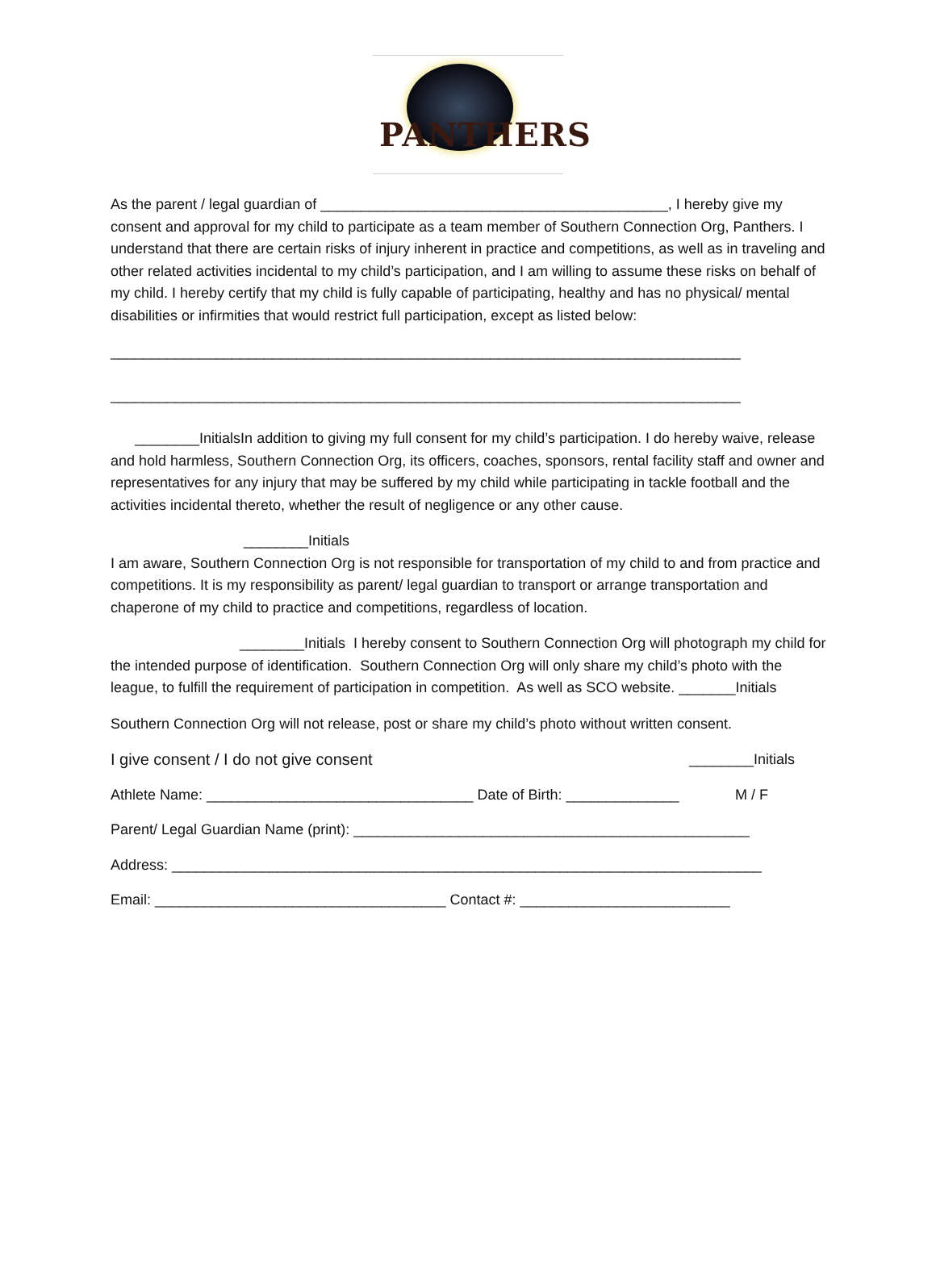PANTHERS
As the parent / legal guardian of ___________________________________________, I hereby give my consent and approval for my child to participate as a team member of Southern Connection Org, Panthers. I understand that there are certain risks of injury inherent in practice and competitions, as well as in traveling and other related activities incidental to my child’s participation, and I am willing to assume these risks on behalf of my child. I hereby certify that my child is fully capable of participating, healthy and has no physical/ mental disabilities or infirmities that would restrict full participation, except as listed below:
______________________________________________________________________________
______________________________________________________________________________
________InitialsIn addition to giving my full consent for my child’s participation. I do hereby waive, release and hold harmless, Southern Connection Org, its officers, coaches, sponsors, rental facility staff and owner and representatives for any injury that may be suffered by my child while participating in tackle football and the activities incidental thereto, whether the result of negligence or any other cause.
________Initials
I am aware, Southern Connection Org is not responsible for transportation of my child to and from practice and competitions. It is my responsibility as parent/ legal guardian to transport or arrange transportation and chaperone of my child to practice and competitions, regardless of location.
________Initials I hereby consent to Southern Connection Org will photograph my child for the intended purpose of identification. Southern Connection Org will only share my child’s photo with the league, to fulfill the requirement of participation in competition. As well as SCO website. _______Initials
Southern Connection Org will not release, post or share my child’s photo without written consent.
I give consent / I do not give consent ________Initials
Athlete Name: _________________________________ Date of Birth: ______________ M / F
Parent/ Legal Guardian Name (print): _________________________________________________
Address: _________________________________________________________________________
Email: ____________________________________ Contact #: __________________________